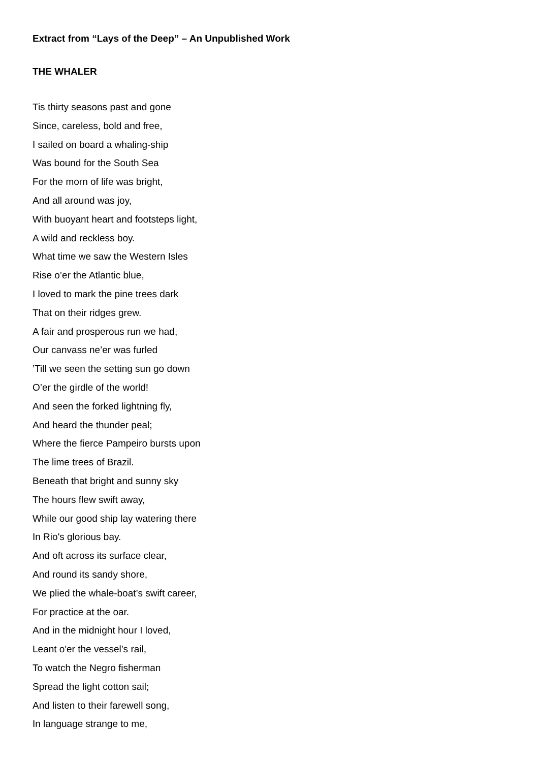Extract from “Lays of the Deep” – An Unpublished Work
THE WHALER
Tis thirty seasons past and gone
Since, careless, bold and free,
I sailed on board a whaling-ship
Was bound for the South Sea
For the morn of life was bright,
And all around was joy,
With buoyant heart and footsteps light,
A wild and reckless boy.
What time we saw the Western Isles
Rise o’er the Atlantic blue,
I loved to mark the pine trees dark
That on their ridges grew.
A fair and prosperous run we had,
Our canvass ne’er was furled
’Till we seen the setting sun go down
O’er the girdle of the world!
And seen the forked lightning fly,
And heard the thunder peal;
Where the fierce Pampeiro bursts upon
The lime trees of Brazil.
Beneath that bright and sunny sky
The hours flew swift away,
While our good ship lay watering there
In Rio's glorious bay.
And oft across its surface clear,
And round its sandy shore,
We plied the whale-boat’s swift career,
For practice at the oar.
And in the midnight hour I loved,
Leant o'er the vessel’s rail,
To watch the Negro fisherman
Spread the light cotton sail;
And listen to their farewell song,
In language strange to me,